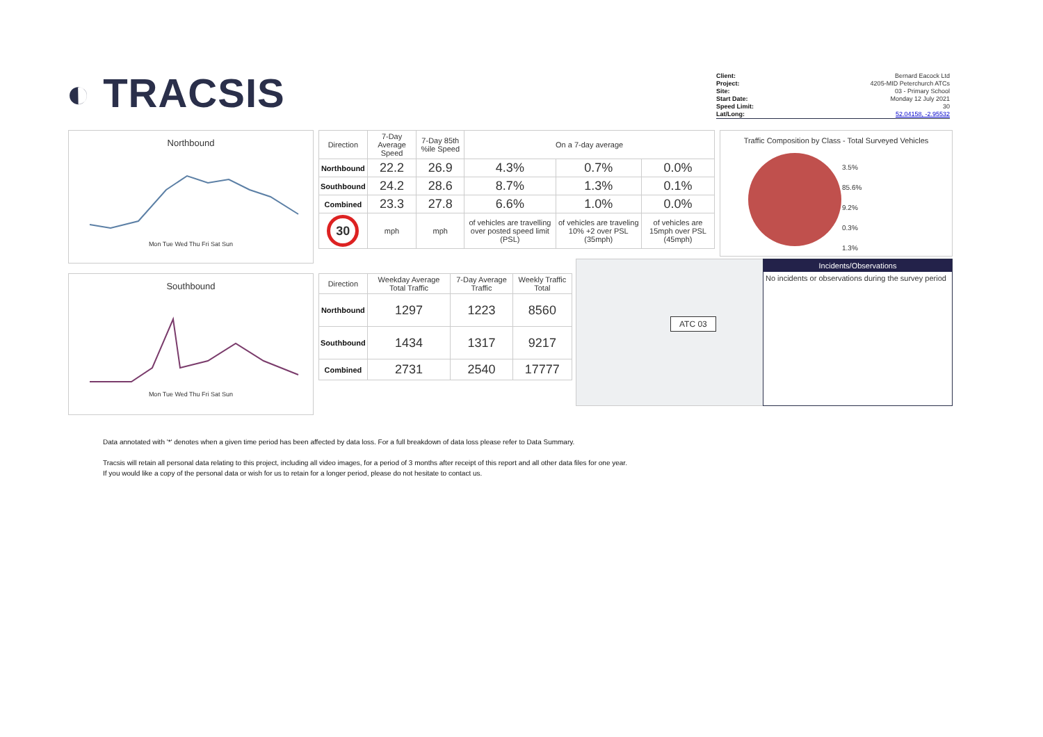◐ TRACSIS
Client: Bernard Eacock Ltd
Project: 4205-MID Peterchurch ATCs
Site: 03 - Primary School
Start Date: Monday 12 July 2021
Speed Limit: 30
Lat/Long: 52.04158, -2.95532
Northbound
Mon Tue Wed Thu Fri Sat Sun
Southbound
Mon Tue Wed Thu Fri Sat Sun
| Direction | 7-Day Average Speed | 7-Day 85th %ile Speed | On a 7-day average | | |
| --- | --- | --- | --- | --- | --- |
| Northbound | 22.2 | 26.9 | 4.3% | 0.7% | 0.0% |
| Southbound | 24.2 | 28.6 | 8.7% | 1.3% | 0.1% |
| Combined | 23.3 | 27.8 | 6.6% | 1.0% | 0.0% |
| 30 | mph | mph | of vehicles are travelling over posted speed limit (PSL) | of vehicles are traveling 10% +2 over PSL (35mph) | of vehicles are 15mph over PSL (45mph) |
| Direction | Weekday Average Total Traffic | 7-Day Average Traffic | Weekly Traffic Total |
| --- | --- | --- | --- |
| Northbound | 1297 | 1223 | 8560 |
| Southbound | 1434 | 1317 | 9217 |
| Combined | 2731 | 2540 | 17777 |
ATC 03
Traffic Composition by Class - Total Surveyed Vehicles
3.5%
85.6%
9.2%
0.3%
1.3%
Incidents/Observations
No incidents or observations during the survey period
Data annotated with '*' denotes when a given time period has been affected by data loss. For a full breakdown of data loss please refer to Data Summary.
Tracsis will retain all personal data relating to this project, including all video images, for a period of 3 months after receipt of this report and all other data files for one year.
If you would like a copy of the personal data or wish for us to retain for a longer period, please do not hesitate to contact us.